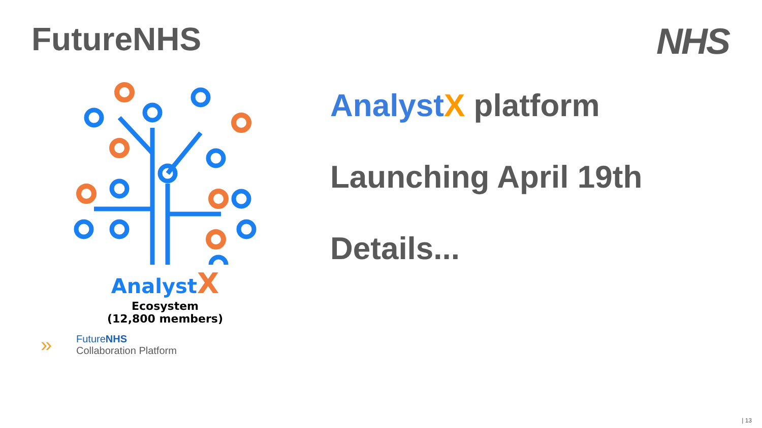FutureNHS NHS
Analyst X
Ecosystem
(12,800 members)
» FutureNHS
Collaboration Platform
Analyst X platform
Launching April 19th
Details...
| 13